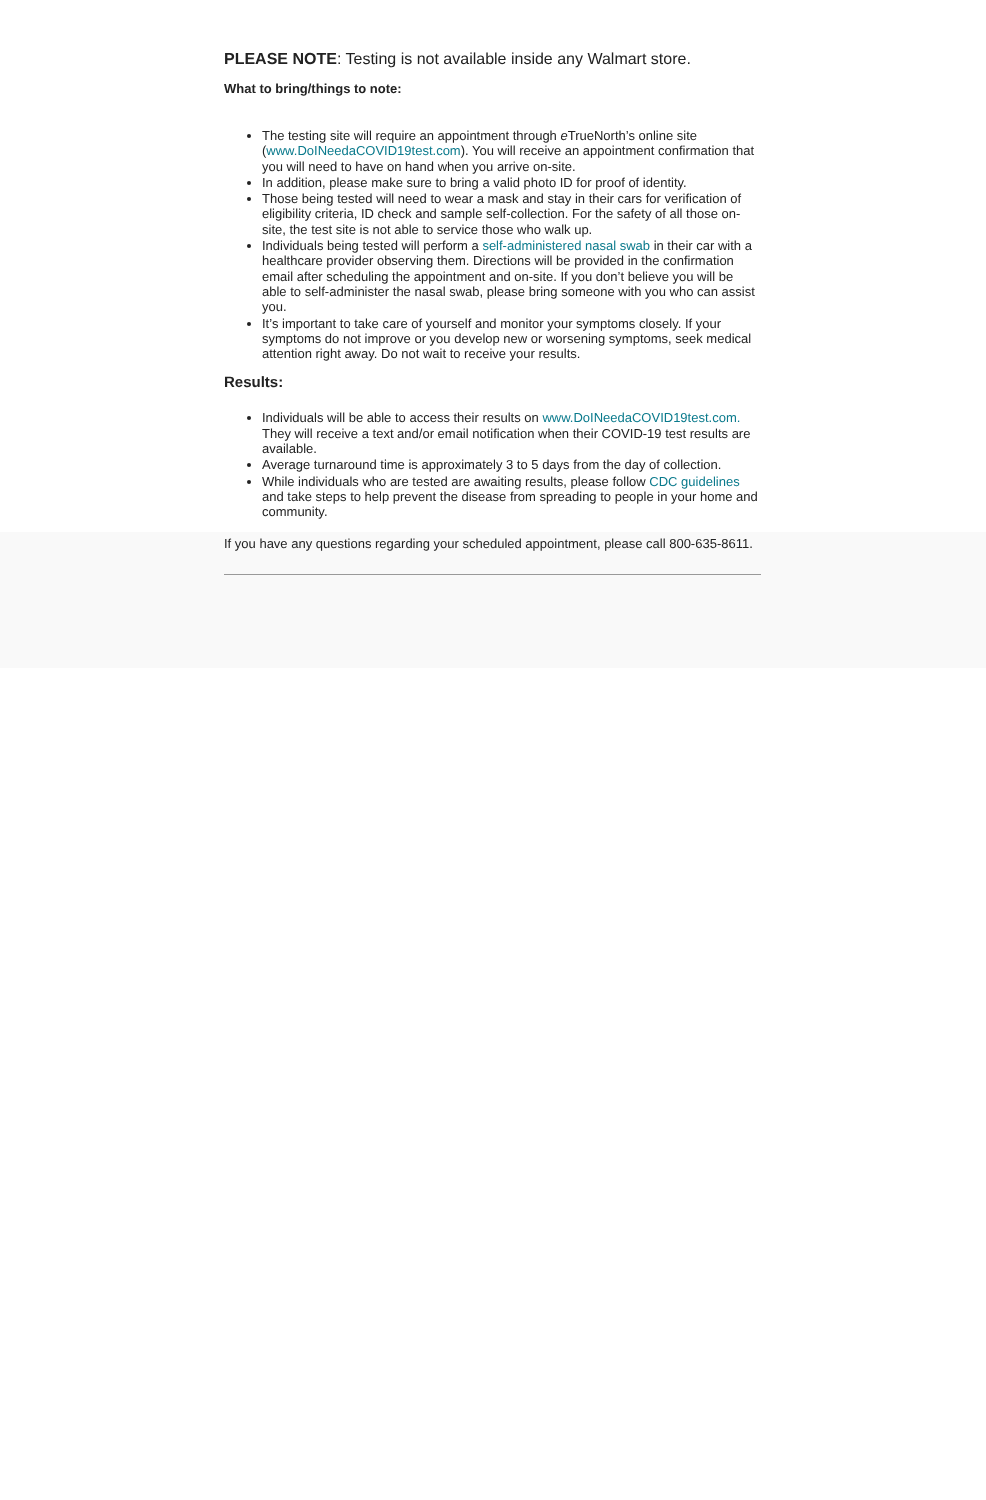PLEASE NOTE: Testing is not available inside any Walmart store.
What to bring/things to note:
The testing site will require an appointment through e TrueNorth’s online site (www.DoINeedaCOVID19test.com). You will receive an appointment confirmation that you will need to have on hand when you arrive on-site.
In addition, please make sure to bring a valid photo ID for proof of identity.
Those being tested will need to wear a mask and stay in their cars for verification of eligibility criteria, ID check and sample self-collection. For the safety of all those on-site, the test site is not able to service those who walk up.
Individuals being tested will perform a self-administered nasal swab in their car with a healthcare provider observing them. Directions will be provided in the confirmation email after scheduling the appointment and on-site. If you don’t believe you will be able to self-administer the nasal swab, please bring someone with you who can assist you.
It’s important to take care of yourself and monitor your symptoms closely. If your symptoms do not improve or you develop new or worsening symptoms, seek medical attention right away. Do not wait to receive your results.
Results:
Individuals will be able to access their results on www.DoINeedaCOVID19test.com. They will receive a text and/or email notification when their COVID-19 test results are available.
Average turnaround time is approximately 3 to 5 days from the day of collection.
While individuals who are tested are awaiting results, please follow CDC guidelines and take steps to help prevent the disease from spreading to people in your home and community.
If you have any questions regarding your scheduled appointment, please call 800-635-8611.